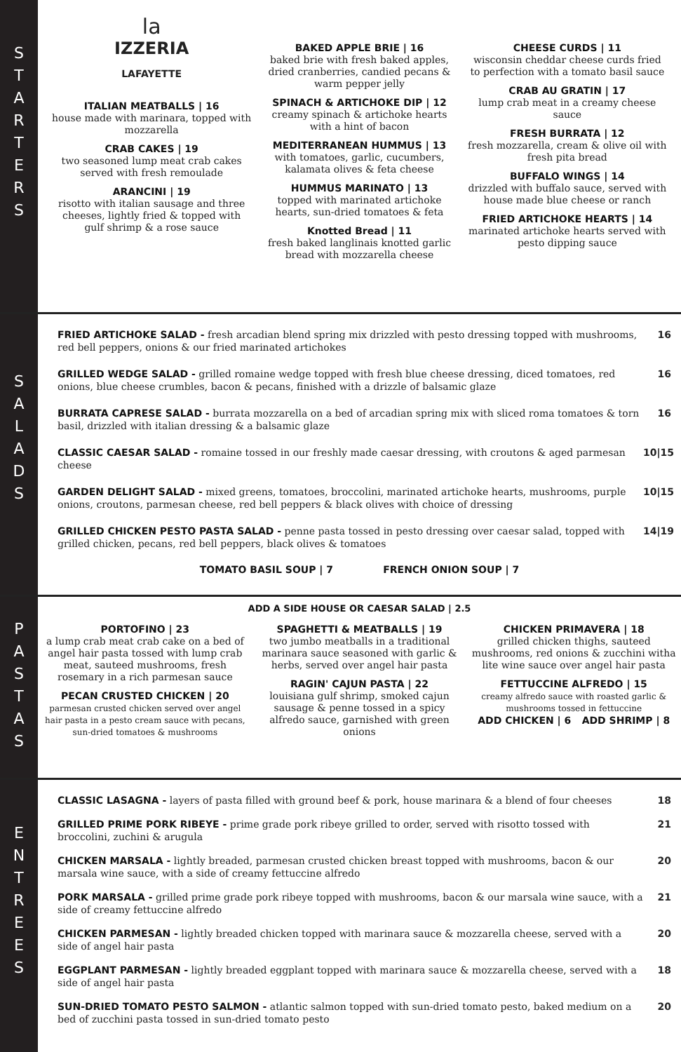S
T
A
R
T
E
R
S
la
IZZERIA
LAFAYETTE
ITALIAN MEATBALLS | 16
house made with marinara, topped with mozzarella
CRAB CAKES | 19
two seasoned lump meat crab cakes served with fresh remoulade
ARANCINI | 19
risotto with italian sausage and three cheeses, lightly fried & topped with gulf shrimp & a rose sauce
BAKED APPLE BRIE | 16
baked brie with fresh baked apples, dried cranberries, candied pecans & warm pepper jelly
SPINACH & ARTICHOKE DIP | 12
creamy spinach & artichoke hearts with a hint of bacon
MEDITERRANEAN HUMMUS | 13
with tomatoes, garlic, cucumbers, kalamata olives & feta cheese
HUMMUS MARINATO | 13
topped with marinated artichoke hearts, sun-dried tomatoes & feta
Knotted Bread | 11
fresh baked langlinais knotted garlic bread with mozzarella cheese
CHEESE CURDS | 11
wisconsin cheddar cheese curds fried to perfection with a tomato basil sauce
CRAB AU GRATIN | 17
lump crab meat in a creamy cheese sauce
FRESH BURRATA | 12
fresh mozzarella, cream & olive oil with fresh pita bread
BUFFALO WINGS | 14
drizzled with buffalo sauce, served with house made blue cheese or ranch
FRIED ARTICHOKE HEARTS | 14
marinated artichoke hearts served with pesto dipping sauce
S
A
L
A
D
S
FRIED ARTICHOKE SALAD - fresh arcadian blend spring mix drizzled with pesto dressing topped with mushrooms, red bell peppers, onions & our fried marinated artichokes
16
GRILLED WEDGE SALAD - grilled romaine wedge topped with fresh blue cheese dressing, diced tomatoes, red onions, blue cheese crumbles, bacon & pecans, finished with a drizzle of balsamic glaze
16
BURRATA CAPRESE SALAD - burrata mozzarella on a bed of arcadian spring mix with sliced roma tomatoes & torn basil, drizzled with italian dressing & a balsamic glaze
16
CLASSIC CAESAR SALAD - romaine tossed in our freshly made caesar dressing, with croutons & aged parmesan cheese
10|15
GARDEN DELIGHT SALAD - mixed greens, tomatoes, broccolini, marinated artichoke hearts, mushrooms, purple onions, croutons, parmesan cheese, red bell peppers & black olives with choice of dressing
10|15
GRILLED CHICKEN PESTO PASTA SALAD - penne pasta tossed in pesto dressing over caesar salad, topped with grilled chicken, pecans, red bell peppers, black olives & tomatoes
14|19
TOMATO BASIL SOUP | 7 FRENCH ONION SOUP | 7
P
A
S
T
A
S
ADD A SIDE HOUSE OR CAESAR SALAD | 2.5
PORTOFINO | 23
a lump crab meat crab cake on a bed of angel hair pasta tossed with lump crab meat, sauteed mushrooms, fresh rosemary in a rich parmesan sauce
PECAN CRUSTED CHICKEN | 20
parmesan crusted chicken served over angel hair pasta in a pesto cream sauce with pecans, sun-dried tomatoes & mushrooms
SPAGHETTI & MEATBALLS | 19
two jumbo meatballs in a traditional marinara sauce seasoned with garlic & herbs, served over angel hair pasta
RAGIN' CAJUN PASTA | 22
louisiana gulf shrimp, smoked cajun sausage & penne tossed in a spicy alfredo sauce, garnished with green onions
CHICKEN PRIMAVERA | 18
grilled chicken thighs, sauteed mushrooms, red onions & zucchini witha lite wine sauce over angel hair pasta
FETTUCCINE ALFREDO | 15
creamy alfredo sauce with roasted garlic & mushrooms tossed in fettuccine
ADD CHICKEN | 6 ADD SHRIMP | 8
E
N
T
R
E
E
S
CLASSIC LASAGNA - layers of pasta filled with ground beef & pork, house marinara & a blend of four cheeses
18
GRILLED PRIME PORK RIBEYE - prime grade pork ribeye grilled to order, served with risotto tossed with broccolini, zuchini & arugula
21
CHICKEN MARSALA - lightly breaded, parmesan crusted chicken breast topped with mushrooms, bacon & our marsala wine sauce, with a side of creamy fettuccine alfredo
20
PORK MARSALA - grilled prime grade pork ribeye topped with mushrooms, bacon & our marsala wine sauce, with a side of creamy fettuccine alfredo
21
CHICKEN PARMESAN - lightly breaded chicken topped with marinara sauce & mozzarella cheese, served with a side of angel hair pasta
20
EGGPLANT PARMESAN - lightly breaded eggplant topped with marinara sauce & mozzarella cheese, served with a side of angel hair pasta
18
SUN-DRIED TOMATO PESTO SALMON - atlantic salmon topped with sun-dried tomato pesto, baked medium on a bed of zucchini pasta tossed in sun-dried tomato pesto
20